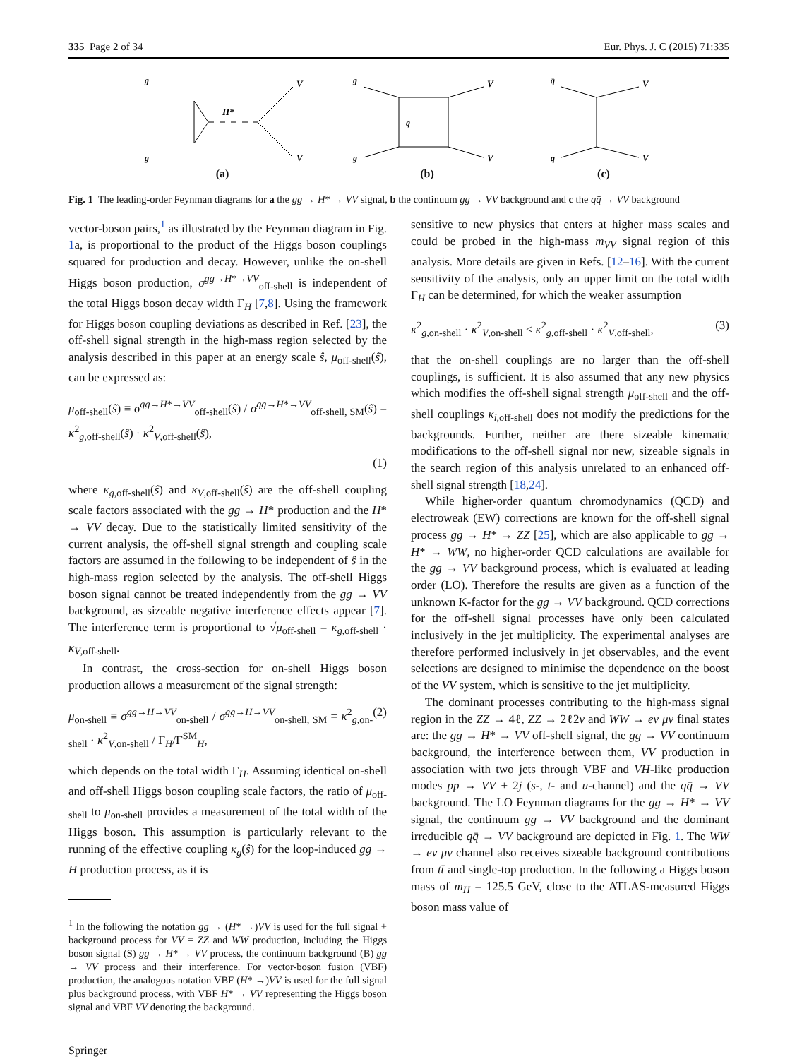335 Page 2 of 34 Eur. Phys. J. C (2015) 71:335
H*
g
g
V
V
(a)
q
g
g
V
V
(b)
q̄
q
V
V
(c)
Fig. 1 The leading-order Feynman diagrams for a the gg → H* → VV signal, b the continuum gg → VV background and c the qq̄ → VV background
vector-boson pairs,<sup>1</sup> as illustrated by the Feynman diagram in Fig. 1a, is proportional to the product of the Higgs boson couplings squared for production and decay. However, unlike the on-shell Higgs boson production, σ<sup>gg→H*→VV</sup><sub>off-shell</sub> is independent of the total Higgs boson decay width Γ<sub>H</sub> [7,8]. Using the framework for Higgs boson coupling deviations as described in Ref. [23], the off-shell signal strength in the high-mass region selected by the analysis described in this paper at an energy scale ŝ, μ<sub>off-shell</sub>(ŝ), can be expressed as:
μ<sub>off-shell</sub>(ŝ) ≡ σ<sup>gg→H*→VV</sup><sub>off-shell</sub>(ŝ) / σ<sup>gg→H*→VV</sup><sub>off-shell, SM</sub>(ŝ) = κ<sup>2</sup><sub>g,off-shell</sub>(ŝ) · κ<sup>2</sup><sub>V,off-shell</sub>(ŝ),
(1)
where κ<sub>g,off-shell</sub>(ŝ) and κ<sub>V,off-shell</sub>(ŝ) are the off-shell coupling scale factors associated with the gg → H* production and the H* → VV decay. Due to the statistically limited sensitivity of the current analysis, the off-shell signal strength and coupling scale factors are assumed in the following to be independent of ŝ in the high-mass region selected by the analysis. The off-shell Higgs boson signal cannot be treated independently from the gg → VV background, as sizeable negative interference effects appear [7]. The interference term is proportional to √μ<sub>off-shell</sub> = κ<sub>g,off-shell</sub> · κ<sub>V,off-shell</sub>.
In contrast, the cross-section for on-shell Higgs boson production allows a measurement of the signal strength:
μ<sub>on-shell</sub> ≡ σ<sup>gg→H→VV</sup><sub>on-shell</sub> / σ<sup>gg→H→VV</sup><sub>on-shell, SM</sub> = κ<sup>2</sup><sub>g,on-shell</sub> · κ<sup>2</sup><sub>V,on-shell</sub> / Γ<sub>H</sub>/Γ<sup>SM</sup><sub>H</sub>, (2)
which depends on the total width Γ<sub>H</sub>. Assuming identical on-shell and off-shell Higgs boson coupling scale factors, the ratio of μ<sub>off-shell</sub> to μ<sub>on-shell</sub> provides a measurement of the total width of the Higgs boson. This assumption is particularly relevant to the running of the effective coupling κ<sub>g</sub>(ŝ) for the loop-induced gg → H production process, as it is
<sup>1</sup> In the following the notation gg → (H* →)VV is used for the full signal + background process for VV = ZZ and WW production, including the Higgs boson signal (S) gg → H* → VV process, the continuum background (B) gg → VV process and their interference. For vector-boson fusion (VBF) production, the analogous notation VBF (H* →)VV is used for the full signal plus background process, with VBF H* → VV representing the Higgs boson signal and VBF VV denoting the background.
Springer
sensitive to new physics that enters at higher mass scales and could be probed in the high-mass m<sub>VV</sub> signal region of this analysis. More details are given in Refs. [12–16]. With the current sensitivity of the analysis, only an upper limit on the total width Γ<sub>H</sub> can be determined, for which the weaker assumption
κ<sup>2</sup><sub>g,on-shell</sub> · κ<sup>2</sup><sub>V,on-shell</sub> ≤ κ<sup>2</sup><sub>g,off-shell</sub> · κ<sup>2</sup><sub>V,off-shell</sub>, (3)
that the on-shell couplings are no larger than the off-shell couplings, is sufficient. It is also assumed that any new physics which modifies the off-shell signal strength μ<sub>off-shell</sub> and the off-shell couplings κ<sub>i,off-shell</sub> does not modify the predictions for the backgrounds. Further, neither are there sizeable kinematic modifications to the off-shell signal nor new, sizeable signals in the search region of this analysis unrelated to an enhanced off-shell signal strength [18,24].
While higher-order quantum chromodynamics (QCD) and electroweak (EW) corrections are known for the off-shell signal process gg → H* → ZZ [25], which are also applicable to gg → H* → WW, no higher-order QCD calculations are available for the gg → VV background process, which is evaluated at leading order (LO). Therefore the results are given as a function of the unknown K-factor for the gg → VV background. QCD corrections for the off-shell signal processes have only been calculated inclusively in the jet multiplicity. The experimental analyses are therefore performed inclusively in jet observables, and the event selections are designed to minimise the dependence on the boost of the VV system, which is sensitive to the jet multiplicity.
The dominant processes contributing to the high-mass signal region in the ZZ → 4ℓ, ZZ → 2ℓ2ν and WW → eν μν final states are: the gg → H* → VV off-shell signal, the gg → VV continuum background, the interference between them, VV production in association with two jets through VBF and VH-like production modes pp → VV + 2j (s-, t- and u-channel) and the qq̄ → VV background. The LO Feynman diagrams for the gg → H* → VV signal, the continuum gg → VV background and the dominant irreducible qq̄ → VV background are depicted in Fig. 1. The WW → eν μν channel also receives sizeable background contributions from tt̄ and single-top production. In the following a Higgs boson mass of m<sub>H</sub> = 125.5 GeV, close to the ATLAS-measured Higgs boson mass value of